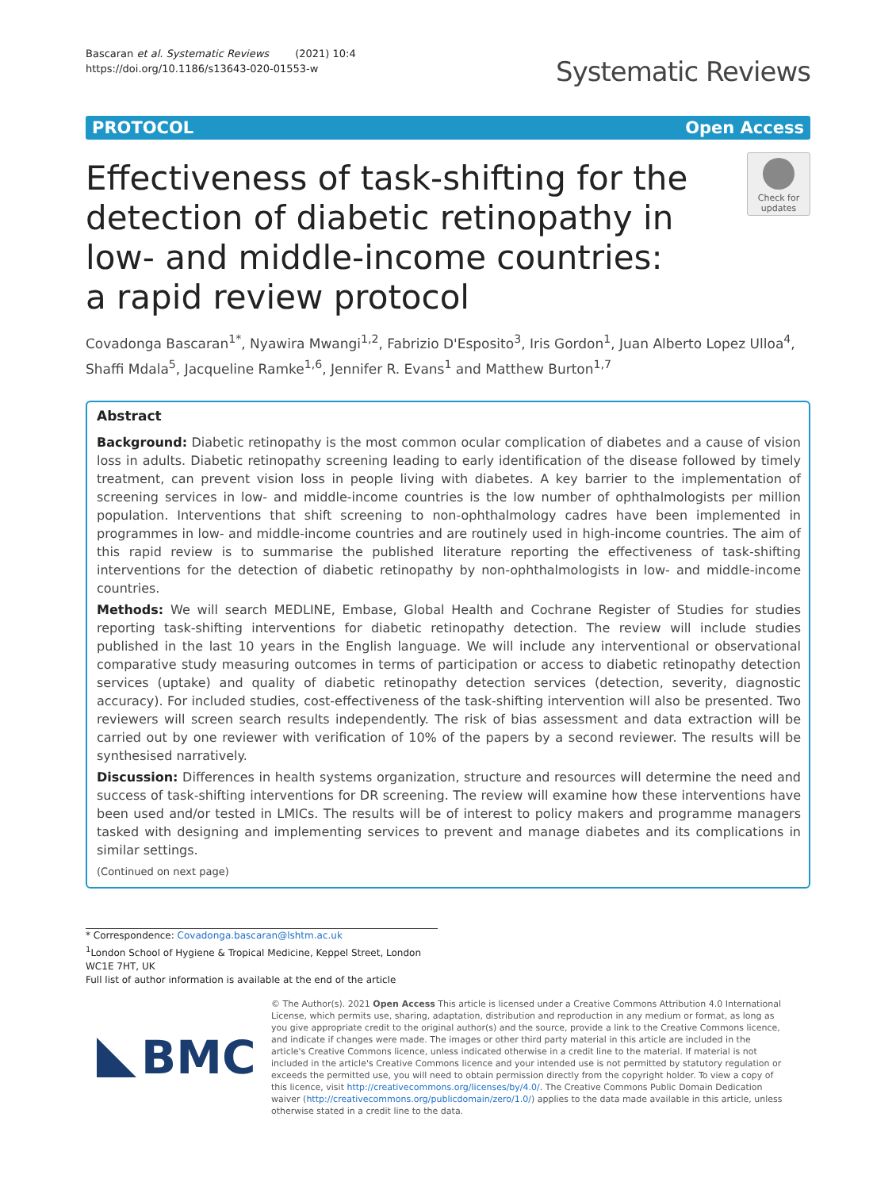Bascaran et al. Systematic Reviews (2021) 10:4
https://doi.org/10.1186/s13643-020-01553-w
Systematic Reviews
PROTOCOL Open Access
Effectiveness of task-shifting for the detection of diabetic retinopathy in low- and middle-income countries: a rapid review protocol
Check for updates
Covadonga Bascaran<sup>1*</sup>, Nyawira Mwangi<sup>1,2</sup>, Fabrizio D'Esposito<sup>3</sup>, Iris Gordon<sup>1</sup>, Juan Alberto Lopez Ulloa<sup>4</sup>, Shaffi Mdala<sup>5</sup>, Jacqueline Ramke<sup>1,6</sup>, Jennifer R. Evans<sup>1</sup> and Matthew Burton<sup>1,7</sup>
Abstract
Background: Diabetic retinopathy is the most common ocular complication of diabetes and a cause of vision loss in adults. Diabetic retinopathy screening leading to early identification of the disease followed by timely treatment, can prevent vision loss in people living with diabetes. A key barrier to the implementation of screening services in low- and middle-income countries is the low number of ophthalmologists per million population. Interventions that shift screening to non-ophthalmology cadres have been implemented in programmes in low- and middle-income countries and are routinely used in high-income countries. The aim of this rapid review is to summarise the published literature reporting the effectiveness of task-shifting interventions for the detection of diabetic retinopathy by non-ophthalmologists in low- and middle-income countries.
Methods: We will search MEDLINE, Embase, Global Health and Cochrane Register of Studies for studies reporting task-shifting interventions for diabetic retinopathy detection. The review will include studies published in the last 10 years in the English language. We will include any interventional or observational comparative study measuring outcomes in terms of participation or access to diabetic retinopathy detection services (uptake) and quality of diabetic retinopathy detection services (detection, severity, diagnostic accuracy). For included studies, cost-effectiveness of the task-shifting intervention will also be presented. Two reviewers will screen search results independently. The risk of bias assessment and data extraction will be carried out by one reviewer with verification of 10% of the papers by a second reviewer. The results will be synthesised narratively.
Discussion: Differences in health systems organization, structure and resources will determine the need and success of task-shifting interventions for DR screening. The review will examine how these interventions have been used and/or tested in LMICs. The results will be of interest to policy makers and programme managers tasked with designing and implementing services to prevent and manage diabetes and its complications in similar settings.
(Continued on next page)
* Correspondence: Covadonga.bascaran@lshtm.ac.uk
<sup>1</sup> London School of Hygiene & Tropical Medicine, Keppel Street, London WC1E 7HT, UK
Full list of author information is available at the end of the article
BMC
© The Author(s). 2021 Open Access This article is licensed under a Creative Commons Attribution 4.0 International License, which permits use, sharing, adaptation, distribution and reproduction in any medium or format, as long as you give appropriate credit to the original author(s) and the source, provide a link to the Creative Commons licence, and indicate if changes were made. The images or other third party material in this article are included in the article's Creative Commons licence, unless indicated otherwise in a credit line to the material. If material is not included in the article's Creative Commons licence and your intended use is not permitted by statutory regulation or exceeds the permitted use, you will need to obtain permission directly from the copyright holder. To view a copy of this licence, visit http://creativecommons.org/licenses/by/4.0/. The Creative Commons Public Domain Dedication waiver (http://creativecommons.org/publicdomain/zero/1.0/) applies to the data made available in this article, unless otherwise stated in a credit line to the data.